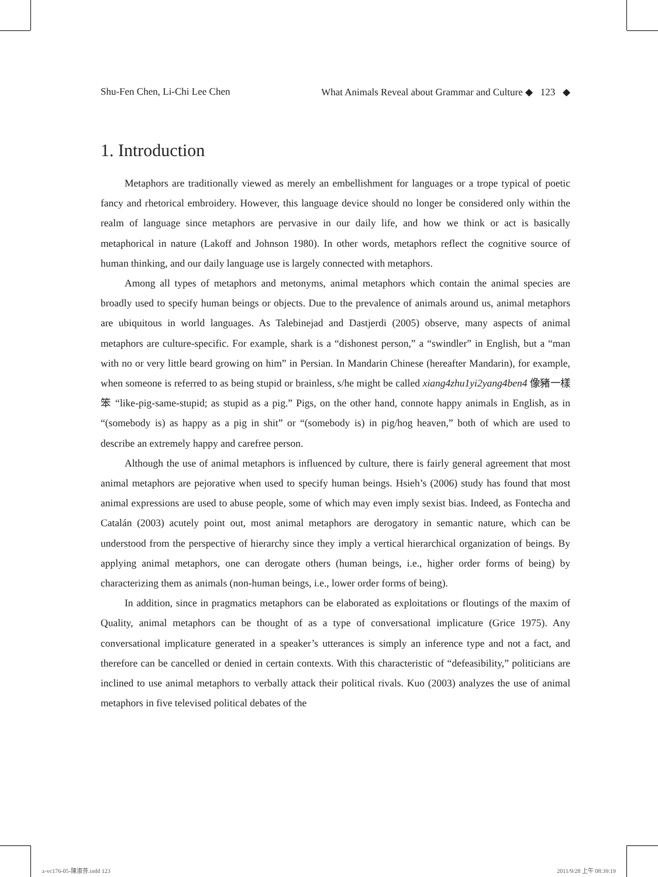Shu-Fen Chen, Li-Chi Lee Chen What Animals Reveal about Grammar and Culture ◆ 123 ◆
1. Introduction
Metaphors are traditionally viewed as merely an embellishment for languages or a trope typical of poetic fancy and rhetorical embroidery. However, this language device should no longer be considered only within the realm of language since metaphors are pervasive in our daily life, and how we think or act is basically metaphorical in nature (Lakoff and Johnson 1980). In other words, metaphors reflect the cognitive source of human thinking, and our daily language use is largely connected with metaphors.
Among all types of metaphors and metonyms, animal metaphors which contain the animal species are broadly used to specify human beings or objects. Due to the prevalence of animals around us, animal metaphors are ubiquitous in world languages. As Talebinejad and Dastjerdi (2005) observe, many aspects of animal metaphors are culture-specific. For example, shark is a “dishonest person,” a “swindler” in English, but a “man with no or very little beard growing on him” in Persian. In Mandarin Chinese (hereafter Mandarin), for example, when someone is referred to as being stupid or brainless, s/he might be called xiang4zhu1yi2yang4ben4 像豬一樣笨 “like-pig-same-stupid; as stupid as a pig.” Pigs, on the other hand, connote happy animals in English, as in “(somebody is) as happy as a pig in shit” or “(somebody is) in pig/hog heaven,” both of which are used to describe an extremely happy and carefree person.
Although the use of animal metaphors is influenced by culture, there is fairly general agreement that most animal metaphors are pejorative when used to specify human beings. Hsieh’s (2006) study has found that most animal expressions are used to abuse people, some of which may even imply sexist bias. Indeed, as Fontecha and Catalán (2003) acutely point out, most animal metaphors are derogatory in semantic nature, which can be understood from the perspective of hierarchy since they imply a vertical hierarchical organization of beings. By applying animal metaphors, one can derogate others (human beings, i.e., higher order forms of being) by characterizing them as animals (non-human beings, i.e., lower order forms of being).
In addition, since in pragmatics metaphors can be elaborated as exploitations or floutings of the maxim of Quality, animal metaphors can be thought of as a type of conversational implicature (Grice 1975). Any conversational implicature generated in a speaker’s utterances is simply an inference type and not a fact, and therefore can be cancelled or denied in certain contexts. With this characteristic of “defeasibility,” politicians are inclined to use animal metaphors to verbally attack their political rivals. Kuo (2003) analyzes the use of animal metaphors in five televised political debates of the
z-vc176-05-陳淑芬.indd 123 2011/9/28 上午 08:39:19